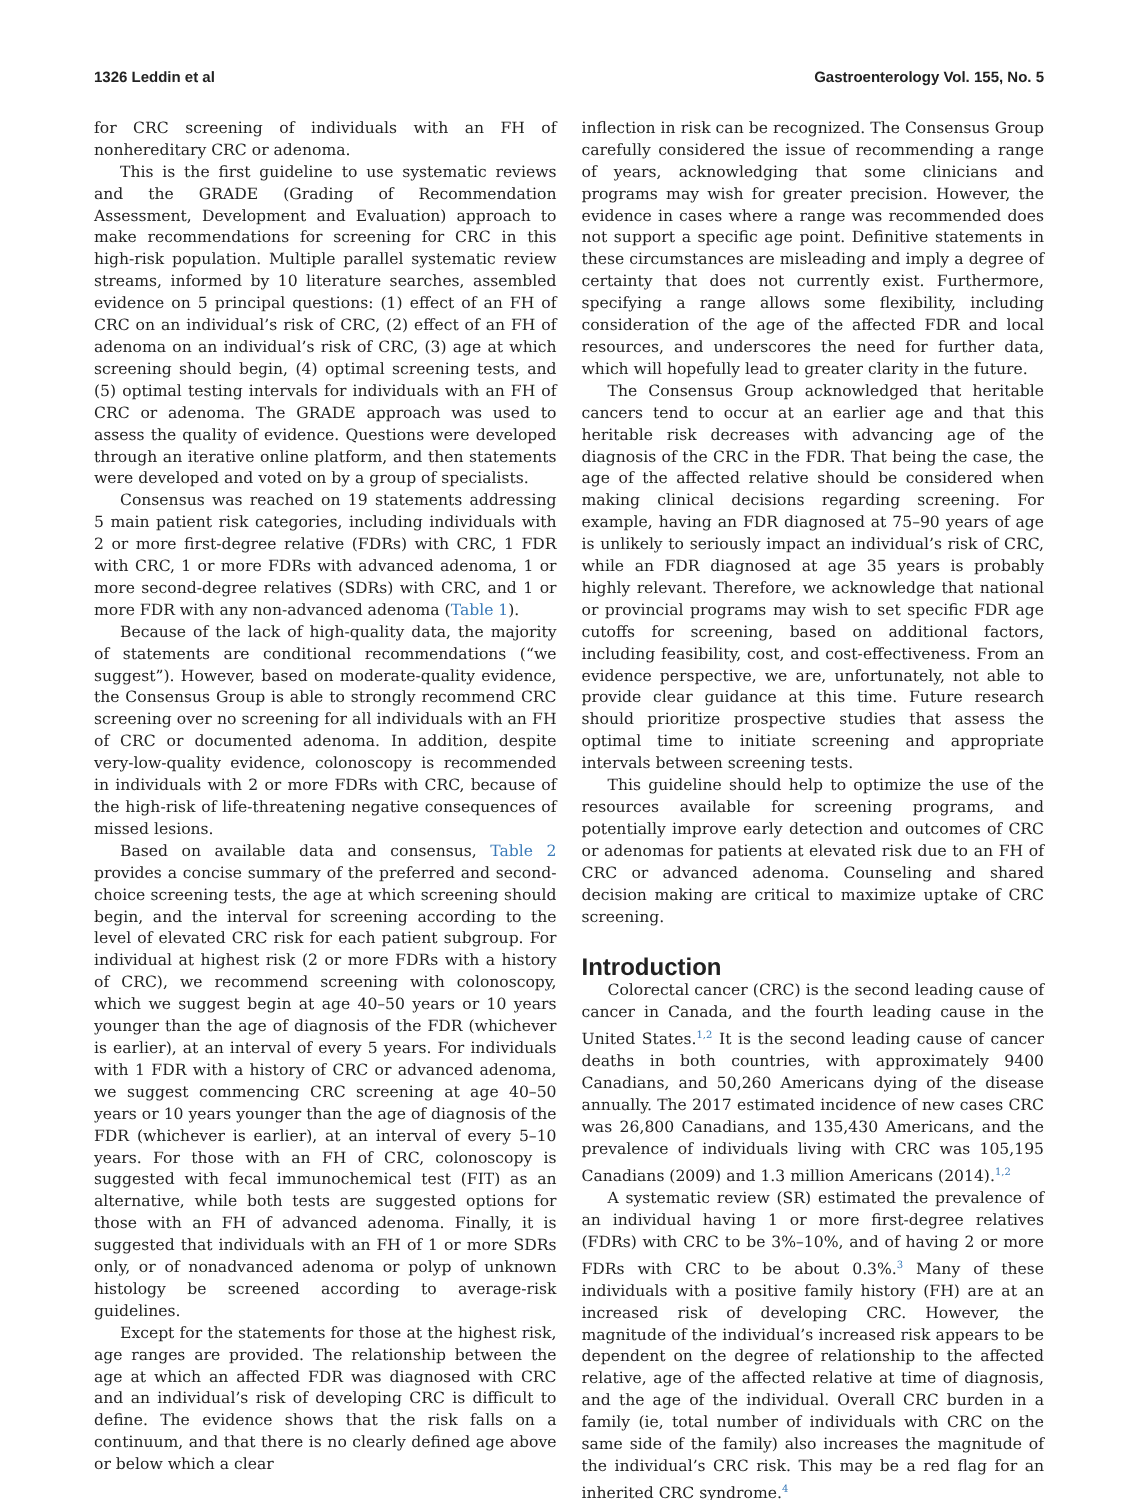1326 Leddin et al Gastroenterology Vol. 155, No. 5
for CRC screening of individuals with an FH of nonhereditary CRC or adenoma.
This is the first guideline to use systematic reviews and the GRADE (Grading of Recommendation Assessment, Development and Evaluation) approach to make recommendations for screening for CRC in this high-risk population. Multiple parallel systematic review streams, informed by 10 literature searches, assembled evidence on 5 principal questions: (1) effect of an FH of CRC on an individual’s risk of CRC, (2) effect of an FH of adenoma on an individual’s risk of CRC, (3) age at which screening should begin, (4) optimal screening tests, and (5) optimal testing intervals for individuals with an FH of CRC or adenoma. The GRADE approach was used to assess the quality of evidence. Questions were developed through an iterative online platform, and then statements were developed and voted on by a group of specialists.
Consensus was reached on 19 statements addressing 5 main patient risk categories, including individuals with 2 or more first-degree relative (FDRs) with CRC, 1 FDR with CRC, 1 or more FDRs with advanced adenoma, 1 or more second-degree relatives (SDRs) with CRC, and 1 or more FDR with any non-advanced adenoma (Table 1).
Because of the lack of high-quality data, the majority of statements are conditional recommendations (“we suggest”). However, based on moderate-quality evidence, the Consensus Group is able to strongly recommend CRC screening over no screening for all individuals with an FH of CRC or documented adenoma. In addition, despite very-low-quality evidence, colonoscopy is recommended in individuals with 2 or more FDRs with CRC, because of the high-risk of life-threatening negative consequences of missed lesions.
Based on available data and consensus, Table 2 provides a concise summary of the preferred and second-choice screening tests, the age at which screening should begin, and the interval for screening according to the level of elevated CRC risk for each patient subgroup. For individual at highest risk (2 or more FDRs with a history of CRC), we recommend screening with colonoscopy, which we suggest begin at age 40–50 years or 10 years younger than the age of diagnosis of the FDR (whichever is earlier), at an interval of every 5 years. For individuals with 1 FDR with a history of CRC or advanced adenoma, we suggest commencing CRC screening at age 40–50 years or 10 years younger than the age of diagnosis of the FDR (whichever is earlier), at an interval of every 5–10 years. For those with an FH of CRC, colonoscopy is suggested with fecal immunochemical test (FIT) as an alternative, while both tests are suggested options for those with an FH of advanced adenoma. Finally, it is suggested that individuals with an FH of 1 or more SDRs only, or of nonadvanced adenoma or polyp of unknown histology be screened according to average-risk guidelines.
Except for the statements for those at the highest risk, age ranges are provided. The relationship between the age at which an affected FDR was diagnosed with CRC and an individual’s risk of developing CRC is difficult to define. The evidence shows that the risk falls on a continuum, and that there is no clearly defined age above or below which a clear
inflection in risk can be recognized. The Consensus Group carefully considered the issue of recommending a range of years, acknowledging that some clinicians and programs may wish for greater precision. However, the evidence in cases where a range was recommended does not support a specific age point. Definitive statements in these circumstances are misleading and imply a degree of certainty that does not currently exist. Furthermore, specifying a range allows some flexibility, including consideration of the age of the affected FDR and local resources, and underscores the need for further data, which will hopefully lead to greater clarity in the future.
The Consensus Group acknowledged that heritable cancers tend to occur at an earlier age and that this heritable risk decreases with advancing age of the diagnosis of the CRC in the FDR. That being the case, the age of the affected relative should be considered when making clinical decisions regarding screening. For example, having an FDR diagnosed at 75–90 years of age is unlikely to seriously impact an individual’s risk of CRC, while an FDR diagnosed at age 35 years is probably highly relevant. Therefore, we acknowledge that national or provincial programs may wish to set specific FDR age cutoffs for screening, based on additional factors, including feasibility, cost, and cost-effectiveness. From an evidence perspective, we are, unfortunately, not able to provide clear guidance at this time. Future research should prioritize prospective studies that assess the optimal time to initiate screening and appropriate intervals between screening tests.
This guideline should help to optimize the use of the resources available for screening programs, and potentially improve early detection and outcomes of CRC or adenomas for patients at elevated risk due to an FH of CRC or advanced adenoma. Counseling and shared decision making are critical to maximize uptake of CRC screening.
Introduction
Colorectal cancer (CRC) is the second leading cause of cancer in Canada, and the fourth leading cause in the United States.<sup>1,2</sup> It is the second leading cause of cancer deaths in both countries, with approximately 9400 Canadians, and 50,260 Americans dying of the disease annually. The 2017 estimated incidence of new cases CRC was 26,800 Canadians, and 135,430 Americans, and the prevalence of individuals living with CRC was 105,195 Canadians (2009) and 1.3 million Americans (2014).<sup>1,2</sup>
A systematic review (SR) estimated the prevalence of an individual having 1 or more first-degree relatives (FDRs) with CRC to be 3%–10%, and of having 2 or more FDRs with CRC to be about 0.3%.<sup>3</sup> Many of these individuals with a positive family history (FH) are at an increased risk of developing CRC. However, the magnitude of the individual’s increased risk appears to be dependent on the degree of relationship to the affected relative, age of the affected relative at time of diagnosis, and the age of the individual. Overall CRC burden in a family (ie, total number of individuals with CRC on the same side of the family) also increases the magnitude of the individual’s CRC risk. This may be a red flag for an inherited CRC syndrome.<sup>4</sup>